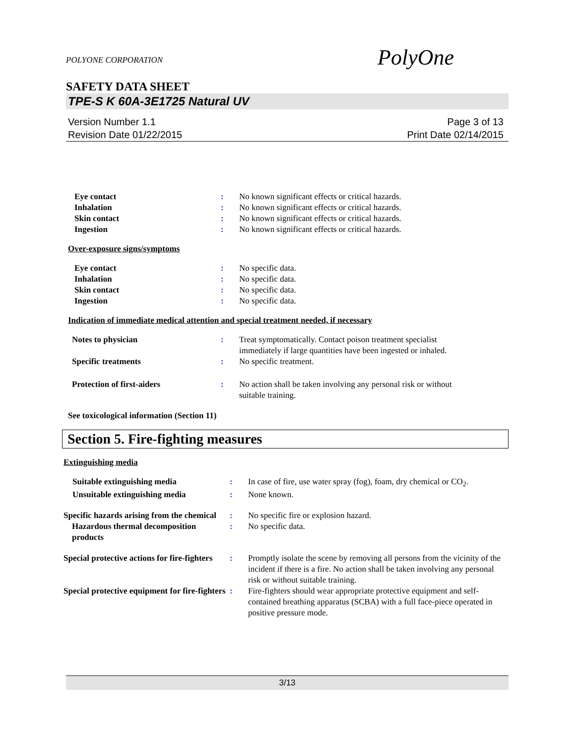POLYONE CORPORATION
PolyOne
SAFETY DATA SHEET
TPE-S K 60A-3E1725 Natural UV
Version Number 1.1
Revision Date 01/22/2015
Page 3 of 13
Print Date 02/14/2015
| Eye contact | : | No known significant effects or critical hazards. |
| Inhalation | : | No known significant effects or critical hazards. |
| Skin contact | : | No known significant effects or critical hazards. |
| Ingestion | : | No known significant effects or critical hazards. |
Over-exposure signs/symptoms
| Eye contact | : | No specific data. |
| Inhalation | : | No specific data. |
| Skin contact | : | No specific data. |
| Ingestion | : | No specific data. |
Indication of immediate medical attention and special treatment needed, if necessary
| Notes to physician | : | Treat symptomatically. Contact poison treatment specialist immediately if large quantities have been ingested or inhaled. |
| Specific treatments | : | No specific treatment. |
| Protection of first-aiders | : | No action shall be taken involving any personal risk or without suitable training. |
See toxicological information (Section 11)
Section 5. Fire-fighting measures
Extinguishing media
| Suitable extinguishing media | : | In case of fire, use water spray (fog), foam, dry chemical or CO<sub>2</sub>. |
| Unsuitable extinguishing media | : | None known. |
| Specific hazards arising from the chemical | : | No specific fire or explosion hazard. |
| Hazardous thermal decomposition products | : | No specific data. |
| Special protective actions for fire-fighters | : | Promptly isolate the scene by removing all persons from the vicinity of the incident if there is a fire. No action shall be taken involving any personal risk or without suitable training. |
| Special protective equipment for fire-fighters | : | Fire-fighters should wear appropriate protective equipment and self-contained breathing apparatus (SCBA) with a full face-piece operated in positive pressure mode. |
3/13